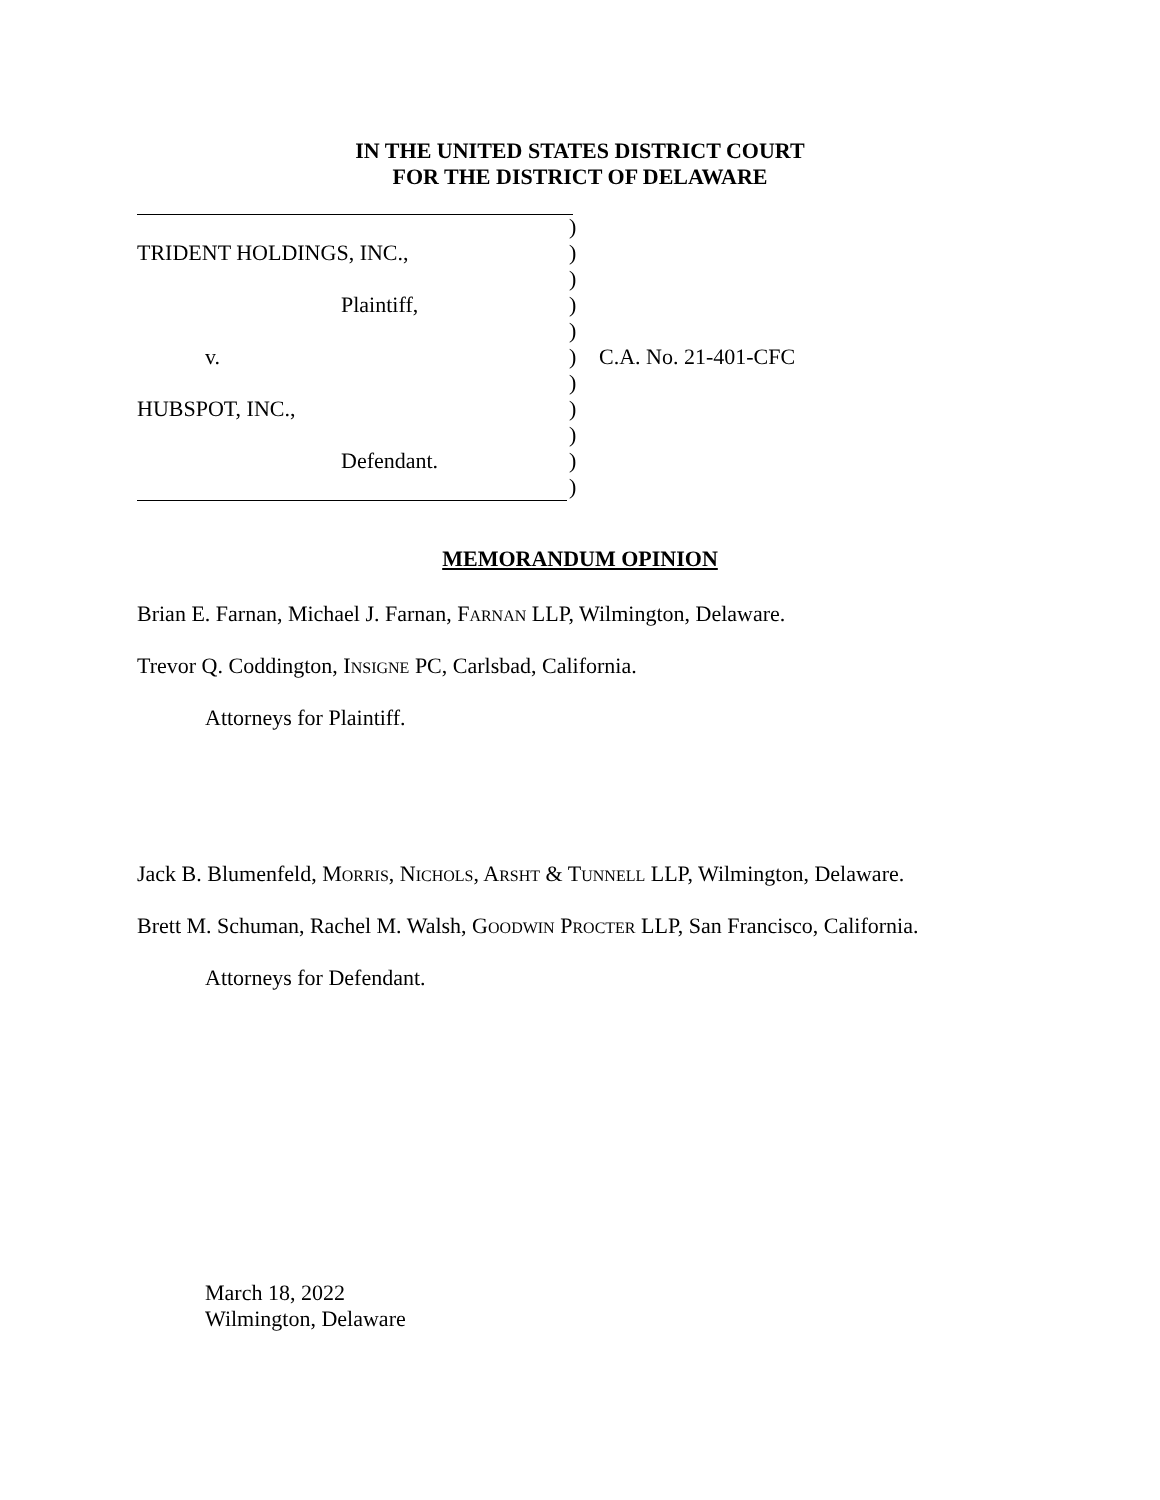IN THE UNITED STATES DISTRICT COURT
FOR THE DISTRICT OF DELAWARE
)
TRIDENT HOLDINGS, INC., )
)
Plaintiff, )
)
v. ) C.A. No. 21-401-CFC
)
HUBSPOT, INC., )
)
Defendant. )
)
MEMORANDUM OPINION
Brian E. Farnan, Michael J. Farnan, FARNAN LLP, Wilmington, Delaware.
Trevor Q. Coddington, INSIGNE PC, Carlsbad, California.
Attorneys for Plaintiff.
Jack B. Blumenfeld, MORRIS, NICHOLS, ARSHT & TUNNELL LLP, Wilmington, Delaware.
Brett M. Schuman, Rachel M. Walsh, GOODWIN PROCTER LLP, San Francisco, California.
Attorneys for Defendant.
March 18, 2022
Wilmington, Delaware